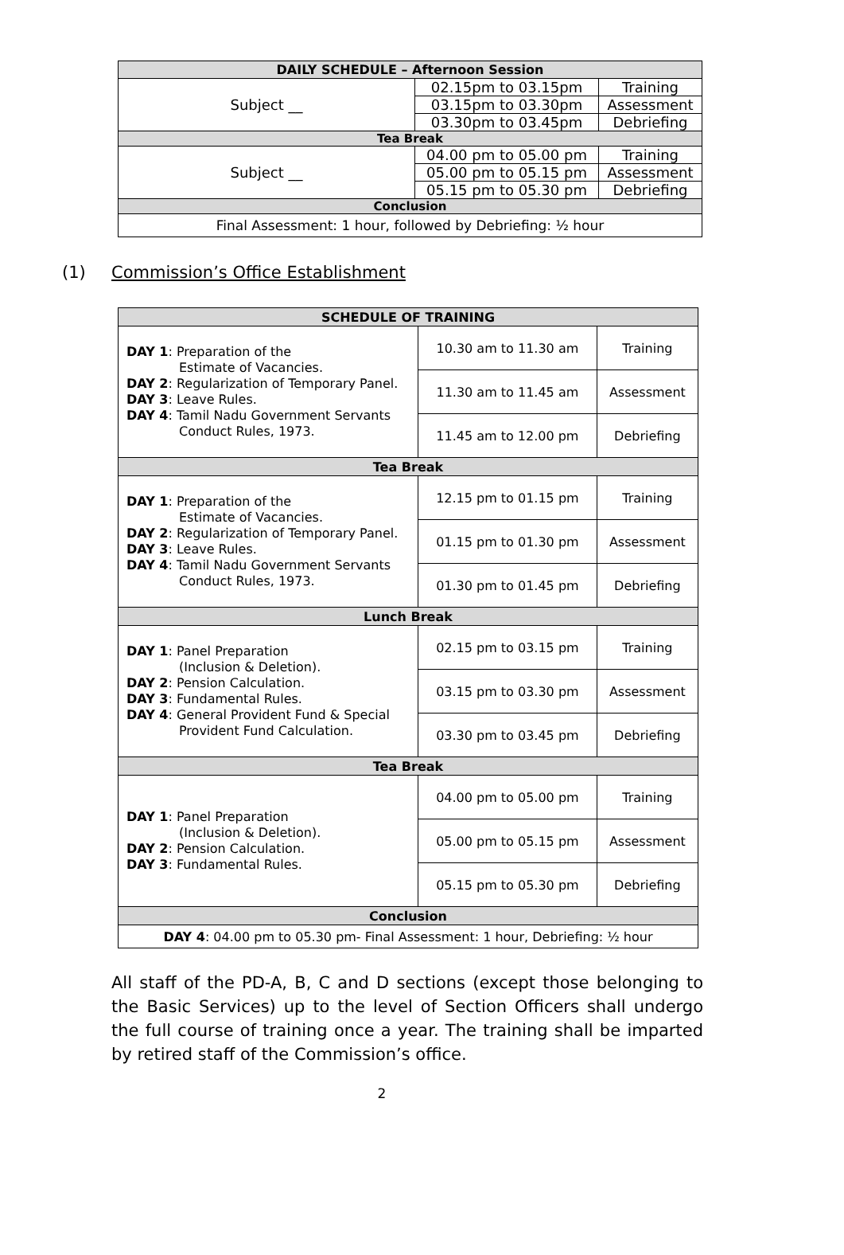| DAILY SCHEDULE – Afternoon Session | | |
| Subject __ | 02.15pm to 03.15pm | Training |
| | 03.15pm to 03.30pm | Assessment |
| | 03.30pm to 03.45pm | Debriefing |
| Tea Break | | |
| Subject __ | 04.00 pm to 05.00 pm | Training |
| | 05.00 pm to 05.15 pm | Assessment |
| | 05.15 pm to 05.30 pm | Debriefing |
| Conclusion | | |
| Final Assessment: 1 hour, followed by Debriefing: ½ hour | | |
(1) Commission’s Office Establishment
| SCHEDULE OF TRAINING | | |
| DAY 1 : Preparation of the Estimate of Vacancies. DAY 2 : Regularization of Temporary Panel. DAY 3 : Leave Rules. DAY 4 : Tamil Nadu Government Servants Conduct Rules, 1973. | 10.30 am to 11.30 am | Training |
| | 11.30 am to 11.45 am | Assessment |
| | 11.45 am to 12.00 pm | Debriefing |
| Tea Break | | |
| DAY 1 : Preparation of the Estimate of Vacancies. DAY 2 : Regularization of Temporary Panel. DAY 3 : Leave Rules. DAY 4 : Tamil Nadu Government Servants Conduct Rules, 1973. | 12.15 pm to 01.15 pm | Training |
| | 01.15 pm to 01.30 pm | Assessment |
| | 01.30 pm to 01.45 pm | Debriefing |
| Lunch Break | | |
| DAY 1 : Panel Preparation (Inclusion & Deletion). DAY 2 : Pension Calculation. DAY 3 : Fundamental Rules. DAY 4 : General Provident Fund & Special Provident Fund Calculation. | 02.15 pm to 03.15 pm | Training |
| | 03.15 pm to 03.30 pm | Assessment |
| | 03.30 pm to 03.45 pm | Debriefing |
| Tea Break | | |
| DAY 1 : Panel Preparation (Inclusion & Deletion). DAY 2 : Pension Calculation. DAY 3 : Fundamental Rules. | 04.00 pm to 05.00 pm | Training |
| | 05.00 pm to 05.15 pm | Assessment |
| | 05.15 pm to 05.30 pm | Debriefing |
| Conclusion | | |
| DAY 4 : 04.00 pm to 05.30 pm- Final Assessment: 1 hour, Debriefing: ½ hour | | |
All staff of the PD-A, B, C and D sections (except those belonging to the Basic Services) up to the level of Section Officers shall undergo the full course of training once a year. The training shall be imparted by retired staff of the Commission’s office.
2